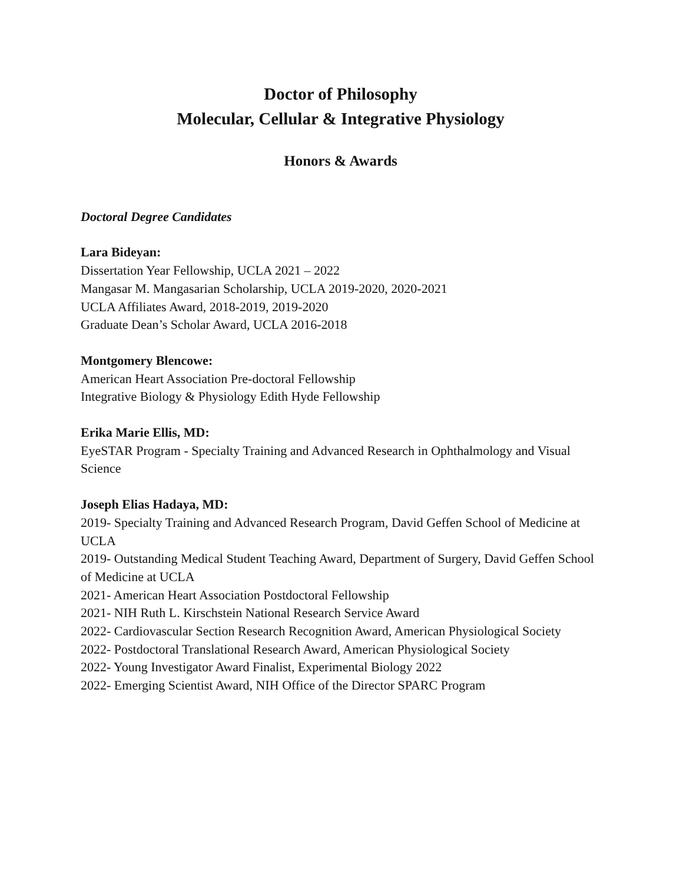Doctor of Philosophy
Molecular, Cellular & Integrative Physiology
Honors & Awards
Doctoral Degree Candidates
Lara Bideyan:
Dissertation Year Fellowship, UCLA 2021 – 2022
Mangasar M. Mangasarian Scholarship, UCLA 2019-2020, 2020-2021
UCLA Affiliates Award, 2018-2019, 2019-2020
Graduate Dean’s Scholar Award, UCLA 2016-2018
Montgomery Blencowe:
American Heart Association Pre-doctoral Fellowship
Integrative Biology & Physiology Edith Hyde Fellowship
Erika Marie Ellis, MD:
EyeSTAR Program - Specialty Training and Advanced Research in Ophthalmology and Visual Science
Joseph Elias Hadaya, MD:
2019- Specialty Training and Advanced Research Program, David Geffen School of Medicine at UCLA
2019- Outstanding Medical Student Teaching Award, Department of Surgery, David Geffen School of Medicine at UCLA
2021- American Heart Association Postdoctoral Fellowship
2021- NIH Ruth L. Kirschstein National Research Service Award
2022- Cardiovascular Section Research Recognition Award, American Physiological Society
2022- Postdoctoral Translational Research Award, American Physiological Society
2022- Young Investigator Award Finalist, Experimental Biology 2022
2022- Emerging Scientist Award, NIH Office of the Director SPARC Program